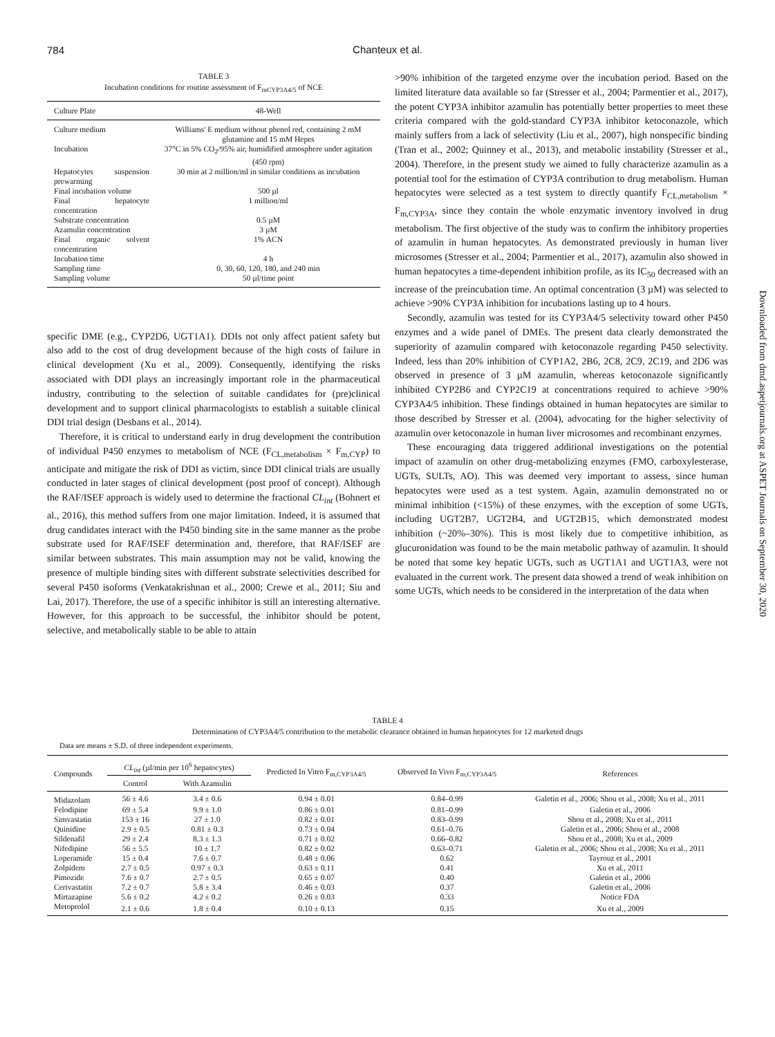784
Chanteux et al.
TABLE 3
Incubation conditions for routine assessment of F<sub>mCYP3A4/5</sub> of NCE
| Culture Plate | 48-Well |
| Culture medium | Williams' E medium without phenol red, containing 2 mM glutamine and 15 mM Hepes |
| Incubation | 37°C in 5% CO<sub>2</sub>/95% air, humidified atmosphere under agitation (450 rpm) |
| Hepatocytes suspension prewarming | 30 min at 2 million/ml in similar conditions as incubation |
| Final incubation volume | 500 µl |
| Final hepatocyte concentration | 1 million/ml |
| Substrate concentration | 0.5 µM |
| Azamulin concentration | 3 µM |
| Final organic solvent concentration | 1% ACN |
| Incubation time | 4 h |
| Sampling time | 0, 30, 60, 120, 180, and 240 min |
| Sampling volume | 50 µl/time point |
specific DME (e.g., CYP2D6, UGT1A1). DDIs not only affect patient safety but also add to the cost of drug development because of the high costs of failure in clinical development (Xu et al., 2009). Consequently, identifying the risks associated with DDI plays an increasingly important role in the pharmaceutical industry, contributing to the selection of suitable candidates for (pre)clinical development and to support clinical pharmacologists to establish a suitable clinical DDI trial design (Desbans et al., 2014).
Therefore, it is critical to understand early in drug development the contribution of individual P450 enzymes to metabolism of NCE (F<sub>CL,metabolism</sub> × F<sub>m,CYP</sub>) to anticipate and mitigate the risk of DDI as victim, since DDI clinical trials are usually conducted in later stages of clinical development (post proof of concept). Although the RAF/ISEF approach is widely used to determine the fractional CL<sub>int</sub> (Bohnert et al., 2016), this method suffers from one major limitation. Indeed, it is assumed that drug candidates interact with the P450 binding site in the same manner as the probe substrate used for RAF/ISEF determination and, therefore, that RAF/ISEF are similar between substrates. This main assumption may not be valid, knowing the presence of multiple binding sites with different substrate selectivities described for several P450 isoforms (Venkatakrishnan et al., 2000; Crewe et al., 2011; Siu and Lai, 2017). Therefore, the use of a specific inhibitor is still an interesting alternative. However, for this approach to be successful, the inhibitor should be potent, selective, and metabolically stable to be able to attain
>90% inhibition of the targeted enzyme over the incubation period. Based on the limited literature data available so far (Stresser et al., 2004; Parmentier et al., 2017), the potent CYP3A inhibitor azamulin has potentially better properties to meet these criteria compared with the gold-standard CYP3A inhibitor ketoconazole, which mainly suffers from a lack of selectivity (Liu et al., 2007), high nonspecific binding (Tran et al., 2002; Quinney et al., 2013), and metabolic instability (Stresser et al., 2004). Therefore, in the present study we aimed to fully characterize azamulin as a potential tool for the estimation of CYP3A contribution to drug metabolism. Human hepatocytes were selected as a test system to directly quantify F<sub>CL,metabolism</sub> × F<sub>m,CYP3A</sub>, since they contain the whole enzymatic inventory involved in drug metabolism. The first objective of the study was to confirm the inhibitory properties of azamulin in human hepatocytes. As demonstrated previously in human liver microsomes (Stresser et al., 2004; Parmentier et al., 2017), azamulin also showed in human hepatocytes a time-dependent inhibition profile, as its IC<sub>50</sub> decreased with an increase of the preincubation time. An optimal concentration (3 µM) was selected to achieve >90% CYP3A inhibition for incubations lasting up to 4 hours.
Secondly, azamulin was tested for its CYP3A4/5 selectivity toward other P450 enzymes and a wide panel of DMEs. The present data clearly demonstrated the superiority of azamulin compared with ketoconazole regarding P450 selectivity. Indeed, less than 20% inhibition of CYP1A2, 2B6, 2C8, 2C9, 2C19, and 2D6 was observed in presence of 3 µM azamulin, whereas ketoconazole significantly inhibited CYP2B6 and CYP2C19 at concentrations required to achieve >90% CYP3A4/5 inhibition. These findings obtained in human hepatocytes are similar to those described by Stresser et al. (2004), advocating for the higher selectivity of azamulin over ketoconazole in human liver microsomes and recombinant enzymes.
These encouraging data triggered additional investigations on the potential impact of azamulin on other drug-metabolizing enzymes (FMO, carboxylesterase, UGTs, SULTs, AO). This was deemed very important to assess, since human hepatocytes were used as a test system. Again, azamulin demonstrated no or minimal inhibition (<15%) of these enzymes, with the exception of some UGTs, including UGT2B7, UGT2B4, and UGT2B15, which demonstrated modest inhibition (~20%–30%). This is most likely due to competitive inhibition, as glucuronidation was found to be the main metabolic pathway of azamulin. It should be noted that some key hepatic UGTs, such as UGT1A1 and UGT1A3, were not evaluated in the current work. The present data showed a trend of weak inhibition on some UGTs, which needs to be considered in the interpretation of the data when
Downloaded from dmd.aspetjournals.org at ASPET Journals on September 30, 2020
TABLE 4
Determination of CYP3A4/5 contribution to the metabolic clearance obtained in human hepatocytes for 12 marketed drugs
Data are means ± S.D. of three independent experiments.
| Compounds | CL<sub>int</sub> (µl/min per 10<sup>6</sup> hepatocytes) | | Predicted In Vitro F<sub>m,CYP3A4/5</sub> | Observed In Vivo F<sub>m,CYP3A4/5</sub> | References |
| --- | --- | --- | --- | --- | --- |
| | Control | With Azamulin | | | |
| Midazolam | 56 ± 4.6 | 3.4 ± 0.6 | 0.94 ± 0.01 | 0.84–0.99 | Galetin et al., 2006; Shou et al., 2008; Xu et al., 2011 |
| Felodipine | 69 ± 5.4 | 9.9 ± 1.0 | 0.86 ± 0.01 | 0.81–0.99 | Galetin et al., 2006 |
| Simvastatin | 153 ± 16 | 27 ± 1.0 | 0.82 ± 0.01 | 0.83–0.99 | Shou et al., 2008; Xu et al., 2011 |
| Quinidine | 2.9 ± 0.5 | 0.81 ± 0.3 | 0.73 ± 0.04 | 0.61–0.76 | Galetin et al., 2006; Shou et al., 2008 |
| Sildenafil | 29 ± 2.4 | 8.3 ± 1.3 | 0.71 ± 0.02 | 0.66–0.82 | Shou et al., 2008; Xu et al., 2009 |
| Nifedipine | 56 ± 5.5 | 10 ± 1.7 | 0.82 ± 0.02 | 0.63–0.71 | Galetin et al., 2006; Shou et al., 2008; Xu et al., 2011 |
| Loperamide | 15 ± 0.4 | 7.6 ± 0.7 | 0.48 ± 0.06 | 0.62 | Tayrouz et al., 2001 |
| Zolpidem | 2.7 ± 0.5 | 0.97 ± 0.3 | 0.63 ± 0.11 | 0.41 | Xu et al., 2011 |
| Pimozide | 7.6 ± 0.7 | 2.7 ± 0.5 | 0.65 ± 0.07 | 0.40 | Galetin et al., 2006 |
| Cerivastatin | 7.2 ± 0.7 | 5.8 ± 3.4 | 0.46 ± 0.03 | 0.37 | Galetin et al., 2006 |
| Mirtazapine | 5.6 ± 0.2 | 4.2 ± 0.2 | 0.26 ± 0.03 | 0.33 | Notice FDA |
| Metoprolol | 2.1 ± 0.6 | 1.8 ± 0.4 | 0.10 ± 0.13 | 0.15 | Xu et al., 2009 |